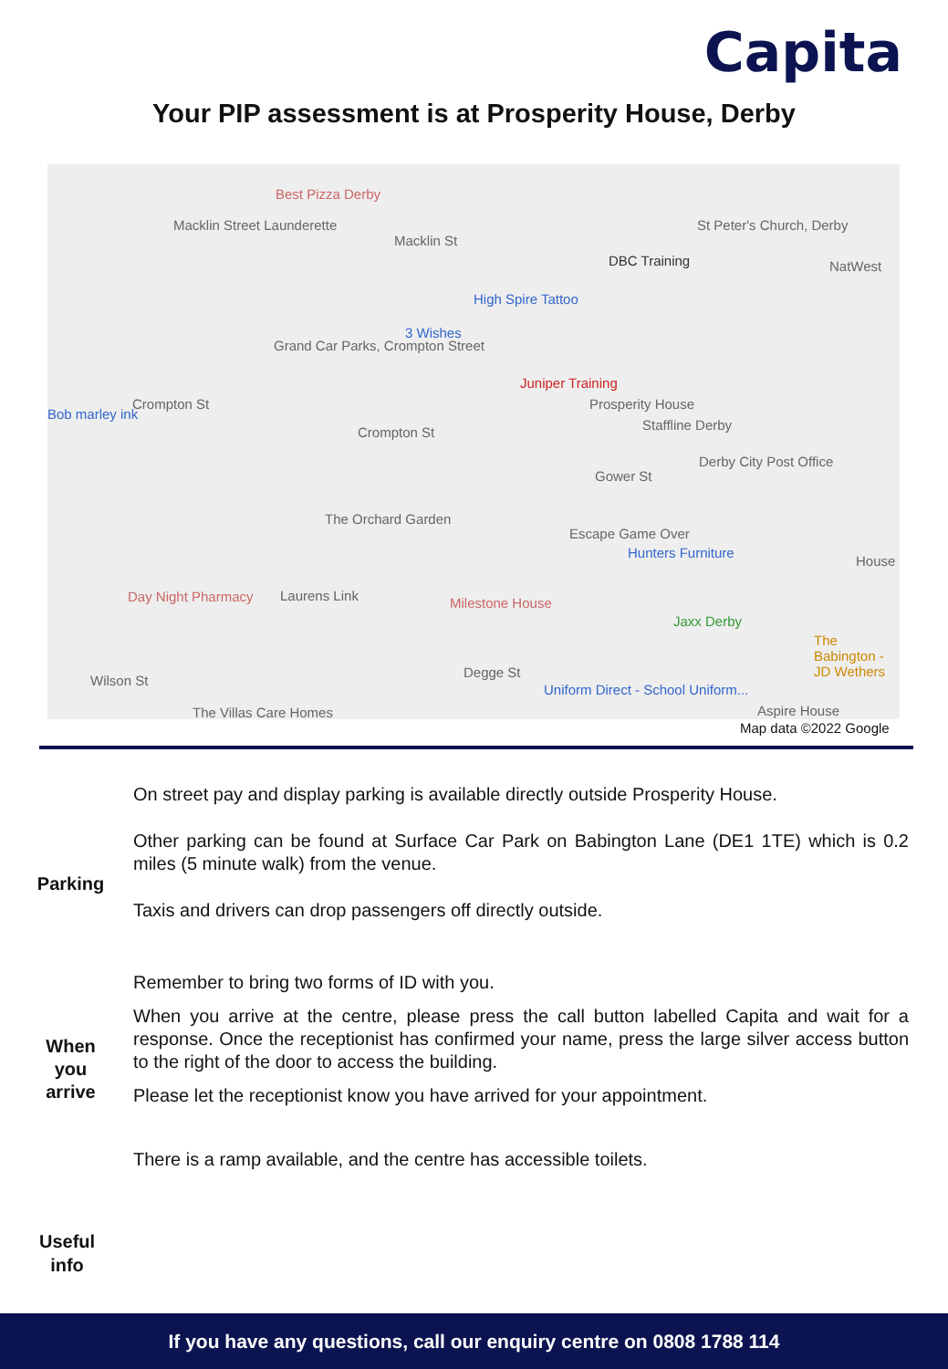Capita
Your PIP assessment is at Prosperity House, Derby
Best Pizza Derby
Macklin Street Launderette
Macklin St
St Peter's Church, Derby
DBC Training NatWest
High Spire Tattoo
3 Wishes
Grand Car Parks, Crompton Street
Juniper Training
Crompton St
Bob marley ink
Prosperity House
Staffline Derby Crompton St
Derby City Post Office
Gower St
The Orchard Garden
Escape Game Over
Hunters Furniture
House
Day Night Pharmacy Laurens Link Milestone House
Jaxx Derby
The Babington - JD Wethers
Wilson St
Degge St
Uniform Direct - School Uniform...
The Villas Care Homes Aspire House
Map data ©2022 Google
Parking
On street pay and display parking is available directly outside Prosperity House.
Other parking can be found at Surface Car Park on Babington Lane (DE1 1TE) which is 0.2 miles (5 minute walk) from the venue.
Taxis and drivers can drop passengers off directly outside.
When
you
arrive
Remember to bring two forms of ID with you.
When you arrive at the centre, please press the call button labelled Capita and wait for a response. Once the receptionist has confirmed your name, press the large silver access button to the right of the door to access the building.
Please let the receptionist know you have arrived for your appointment.
Useful
info
There is a ramp available, and the centre has accessible toilets.
If you have any questions, call our enquiry centre on 0808 1788 114